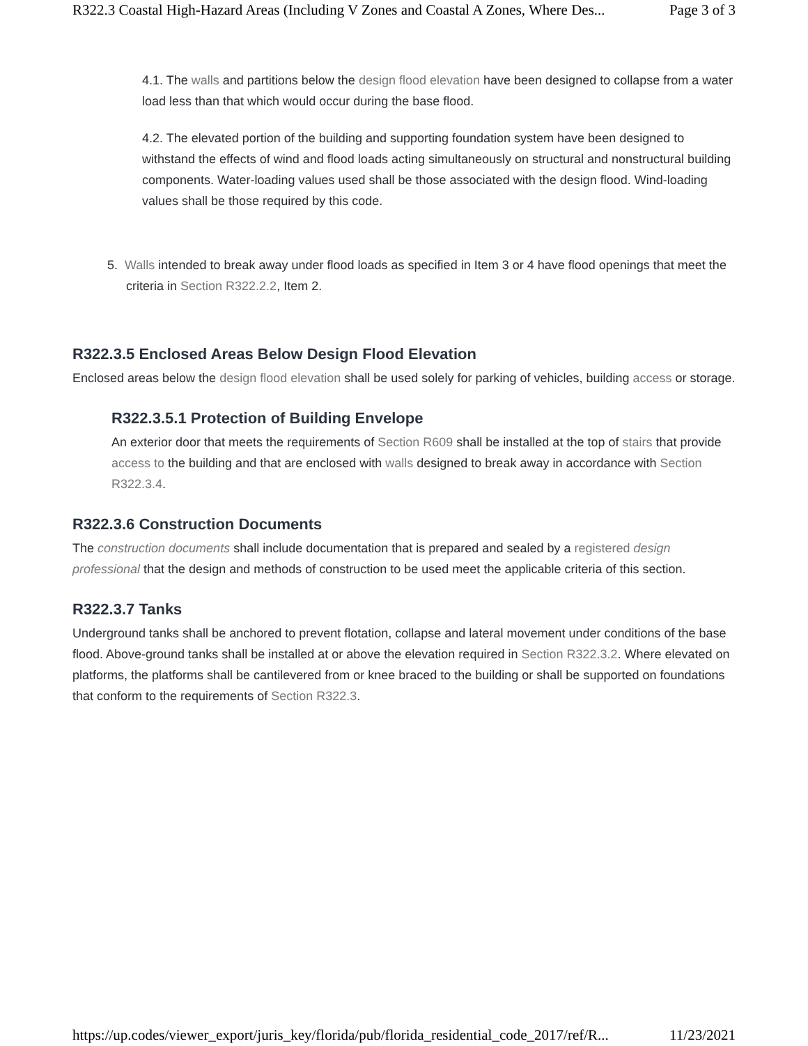R322.3 Coastal High-Hazard Areas (Including V Zones and Coastal A Zones, Where Des... Page 3 of 3
4.1. The walls and partitions below the design flood elevation have been designed to collapse from a water load less than that which would occur during the base flood.
4.2. The elevated portion of the building and supporting foundation system have been designed to withstand the effects of wind and flood loads acting simultaneously on structural and nonstructural building components. Water-loading values used shall be those associated with the design flood. Wind-loading values shall be those required by this code.
5. Walls intended to break away under flood loads as specified in Item 3 or 4 have flood openings that meet the criteria in Section R322.2.2, Item 2.
R322.3.5 Enclosed Areas Below Design Flood Elevation
Enclosed areas below the design flood elevation shall be used solely for parking of vehicles, building access or storage.
R322.3.5.1 Protection of Building Envelope
An exterior door that meets the requirements of Section R609 shall be installed at the top of stairs that provide access to the building and that are enclosed with walls designed to break away in accordance with Section R322.3.4.
R322.3.6 Construction Documents
The construction documents shall include documentation that is prepared and sealed by a registered design professional that the design and methods of construction to be used meet the applicable criteria of this section.
R322.3.7 Tanks
Underground tanks shall be anchored to prevent flotation, collapse and lateral movement under conditions of the base flood. Above-ground tanks shall be installed at or above the elevation required in Section R322.3.2. Where elevated on platforms, the platforms shall be cantilevered from or knee braced to the building or shall be supported on foundations that conform to the requirements of Section R322.3.
https://up.codes/viewer_export/juris_key/florida/pub/florida_residential_code_2017/ref/R... 11/23/2021